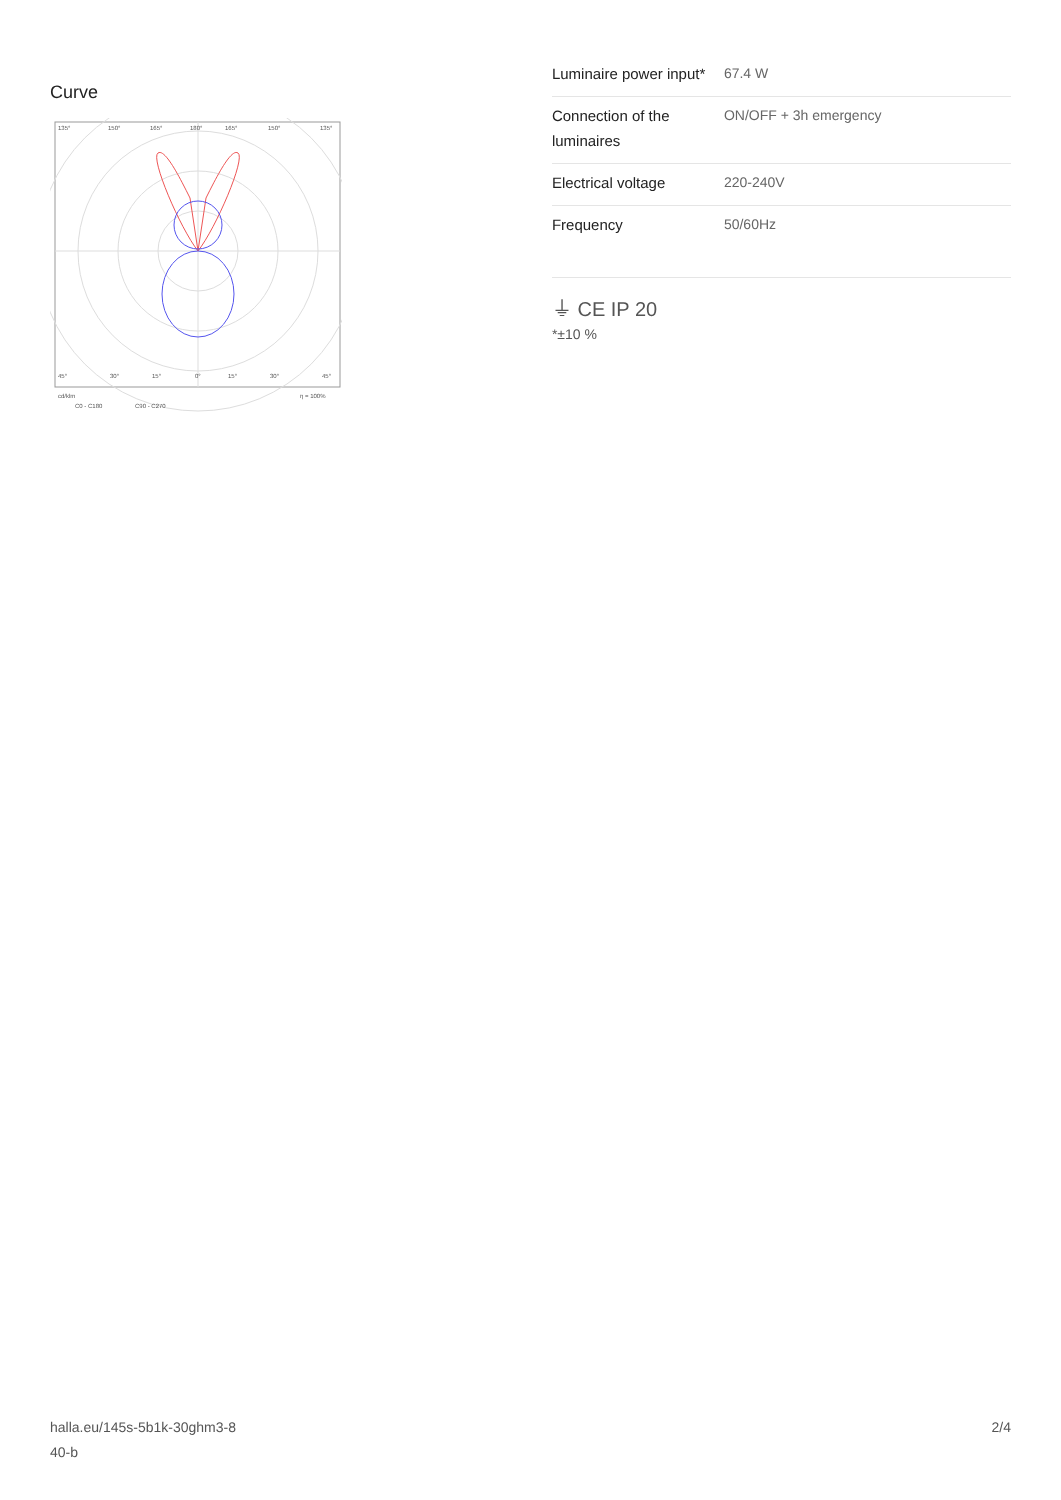Curve
135°
150°
165°
180°
165°
150°
135°
45°
30°
15°
0°
15°
30°
45°
cd/klm
η = 100%
C0 - C180
C90 - C270
| Luminaire power input* | 67.4 W |
| Connection of the luminaires | ON/OFF + 3h emergency |
| Electrical voltage | 220-240V |
| Frequency | 50/60Hz |
⏚ CE IP 20
*±10 %
halla.eu/145s-5b1k-30ghm3-8
40-b
2/4